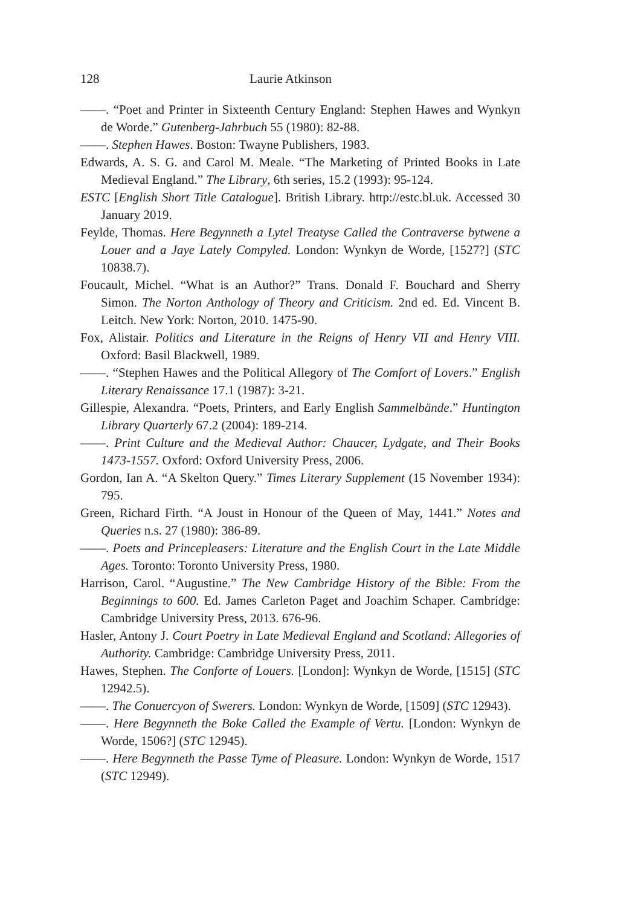128 Laurie Atkinson
——. “Poet and Printer in Sixteenth Century England: Stephen Hawes and Wynkyn de Worde.” Gutenberg-Jahrbuch 55 (1980): 82-88.
——. Stephen Hawes. Boston: Twayne Publishers, 1983.
Edwards, A. S. G. and Carol M. Meale. “The Marketing of Printed Books in Late Medieval England.” The Library, 6th series, 15.2 (1993): 95-124.
ESTC [English Short Title Catalogue]. British Library. http://estc.bl.uk. Accessed 30 January 2019.
Feylde, Thomas. Here Begynneth a Lytel Treatyse Called the Contraverse bytwene a Louer and a Jaye Lately Compyled. London: Wynkyn de Worde, [1527?] (STC 10838.7).
Foucault, Michel. “What is an Author?” Trans. Donald F. Bouchard and Sherry Simon. The Norton Anthology of Theory and Criticism. 2nd ed. Ed. Vincent B. Leitch. New York: Norton, 2010. 1475-90.
Fox, Alistair. Politics and Literature in the Reigns of Henry VII and Henry VIII. Oxford: Basil Blackwell, 1989.
——. “Stephen Hawes and the Political Allegory of The Comfort of Lovers.” English Literary Renaissance 17.1 (1987): 3-21.
Gillespie, Alexandra. “Poets, Printers, and Early English Sammelbände.” Huntington Library Quarterly 67.2 (2004): 189-214.
——. Print Culture and the Medieval Author: Chaucer, Lydgate, and Their Books 1473-1557. Oxford: Oxford University Press, 2006.
Gordon, Ian A. “A Skelton Query.” Times Literary Supplement (15 November 1934): 795.
Green, Richard Firth. “A Joust in Honour of the Queen of May, 1441.” Notes and Queries n.s. 27 (1980): 386-89.
——. Poets and Princepleasers: Literature and the English Court in the Late Middle Ages. Toronto: Toronto University Press, 1980.
Harrison, Carol. “Augustine.” The New Cambridge History of the Bible: From the Beginnings to 600. Ed. James Carleton Paget and Joachim Schaper. Cambridge: Cambridge University Press, 2013. 676-96.
Hasler, Antony J. Court Poetry in Late Medieval England and Scotland: Allegories of Authority. Cambridge: Cambridge University Press, 2011.
Hawes, Stephen. The Conforte of Louers. [London]: Wynkyn de Worde, [1515] (STC 12942.5).
——. The Conuercyon of Swerers. London: Wynkyn de Worde, [1509] (STC 12943).
——. Here Begynneth the Boke Called the Example of Vertu. [London: Wynkyn de Worde, 1506?] (STC 12945).
——. Here Begynneth the Passe Tyme of Pleasure. London: Wynkyn de Worde, 1517 (STC 12949).